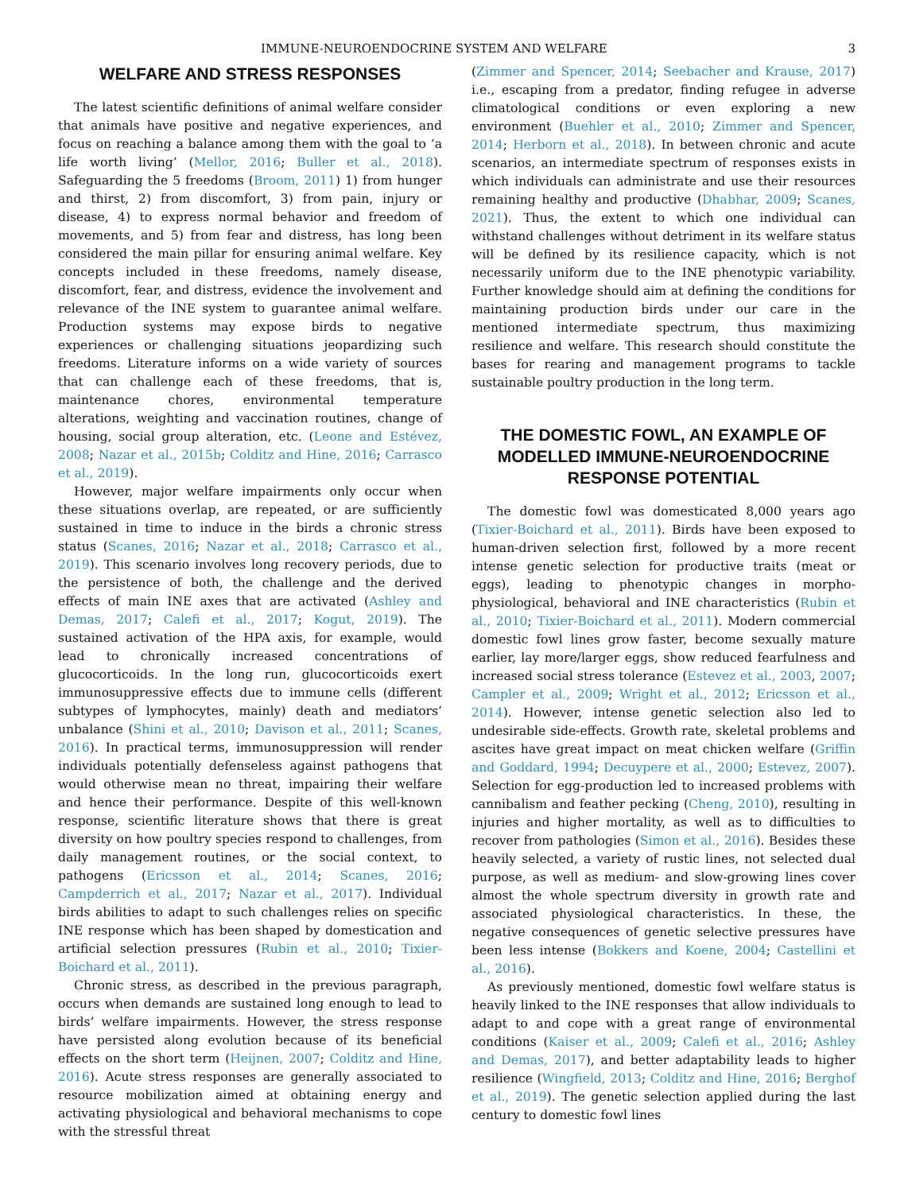IMMUNE-NEUROENDOCRINE SYSTEM AND WELFARE 3
WELFARE AND STRESS RESPONSES
The latest scientific definitions of animal welfare consider that animals have positive and negative experiences, and focus on reaching a balance among them with the goal to ‘a life worth living’ (Mellor, 2016; Buller et al., 2018). Safeguarding the 5 freedoms (Broom, 2011) 1) from hunger and thirst, 2) from discomfort, 3) from pain, injury or disease, 4) to express normal behavior and freedom of movements, and 5) from fear and distress, has long been considered the main pillar for ensuring animal welfare. Key concepts included in these freedoms, namely disease, discomfort, fear, and distress, evidence the involvement and relevance of the INE system to guarantee animal welfare. Production systems may expose birds to negative experiences or challenging situations jeopardizing such freedoms. Literature informs on a wide variety of sources that can challenge each of these freedoms, that is, maintenance chores, environmental temperature alterations, weighting and vaccination routines, change of housing, social group alteration, etc. (Leone and Estévez, 2008; Nazar et al., 2015b; Colditz and Hine, 2016; Carrasco et al., 2019).
However, major welfare impairments only occur when these situations overlap, are repeated, or are sufficiently sustained in time to induce in the birds a chronic stress status (Scanes, 2016; Nazar et al., 2018; Carrasco et al., 2019). This scenario involves long recovery periods, due to the persistence of both, the challenge and the derived effects of main INE axes that are activated (Ashley and Demas, 2017; Calefi et al., 2017; Kogut, 2019). The sustained activation of the HPA axis, for example, would lead to chronically increased concentrations of glucocorticoids. In the long run, glucocorticoids exert immunosuppressive effects due to immune cells (different subtypes of lymphocytes, mainly) death and mediators’ unbalance (Shini et al., 2010; Davison et al., 2011; Scanes, 2016). In practical terms, immunosuppression will render individuals potentially defenseless against pathogens that would otherwise mean no threat, impairing their welfare and hence their performance. Despite of this well-known response, scientific literature shows that there is great diversity on how poultry species respond to challenges, from daily management routines, or the social context, to pathogens (Ericsson et al., 2014; Scanes, 2016; Campderrich et al., 2017; Nazar et al., 2017). Individual birds abilities to adapt to such challenges relies on specific INE response which has been shaped by domestication and artificial selection pressures (Rubin et al., 2010; Tixier-Boichard et al., 2011).
Chronic stress, as described in the previous paragraph, occurs when demands are sustained long enough to lead to birds’ welfare impairments. However, the stress response have persisted along evolution because of its beneficial effects on the short term (Heijnen, 2007; Colditz and Hine, 2016). Acute stress responses are generally associated to resource mobilization aimed at obtaining energy and activating physiological and behavioral mechanisms to cope with the stressful threat
(Zimmer and Spencer, 2014; Seebacher and Krause, 2017) i.e., escaping from a predator, finding refugee in adverse climatological conditions or even exploring a new environment (Buehler et al., 2010; Zimmer and Spencer, 2014; Herborn et al., 2018). In between chronic and acute scenarios, an intermediate spectrum of responses exists in which individuals can administrate and use their resources remaining healthy and productive (Dhabhar, 2009; Scanes, 2021). Thus, the extent to which one individual can withstand challenges without detriment in its welfare status will be defined by its resilience capacity, which is not necessarily uniform due to the INE phenotypic variability. Further knowledge should aim at defining the conditions for maintaining production birds under our care in the mentioned intermediate spectrum, thus maximizing resilience and welfare. This research should constitute the bases for rearing and management programs to tackle sustainable poultry production in the long term.
THE DOMESTIC FOWL, AN EXAMPLE OF MODELLED IMMUNE-NEUROENDOCRINE RESPONSE POTENTIAL
The domestic fowl was domesticated 8,000 years ago (Tixier-Boichard et al., 2011). Birds have been exposed to human-driven selection first, followed by a more recent intense genetic selection for productive traits (meat or eggs), leading to phenotypic changes in morpho-physiological, behavioral and INE characteristics (Rubin et al., 2010; Tixier-Boichard et al., 2011). Modern commercial domestic fowl lines grow faster, become sexually mature earlier, lay more/larger eggs, show reduced fearfulness and increased social stress tolerance (Estevez et al., 2003, 2007; Campler et al., 2009; Wright et al., 2012; Ericsson et al., 2014). However, intense genetic selection also led to undesirable side-effects. Growth rate, skeletal problems and ascites have great impact on meat chicken welfare (Griffin and Goddard, 1994; Decuypere et al., 2000; Estevez, 2007). Selection for egg-production led to increased problems with cannibalism and feather pecking (Cheng, 2010), resulting in injuries and higher mortality, as well as to difficulties to recover from pathologies (Simon et al., 2016). Besides these heavily selected, a variety of rustic lines, not selected dual purpose, as well as medium- and slow-growing lines cover almost the whole spectrum diversity in growth rate and associated physiological characteristics. In these, the negative consequences of genetic selective pressures have been less intense (Bokkers and Koene, 2004; Castellini et al., 2016).
As previously mentioned, domestic fowl welfare status is heavily linked to the INE responses that allow individuals to adapt to and cope with a great range of environmental conditions (Kaiser et al., 2009; Calefi et al., 2016; Ashley and Demas, 2017), and better adaptability leads to higher resilience (Wingfield, 2013; Colditz and Hine, 2016; Berghof et al., 2019). The genetic selection applied during the last century to domestic fowl lines